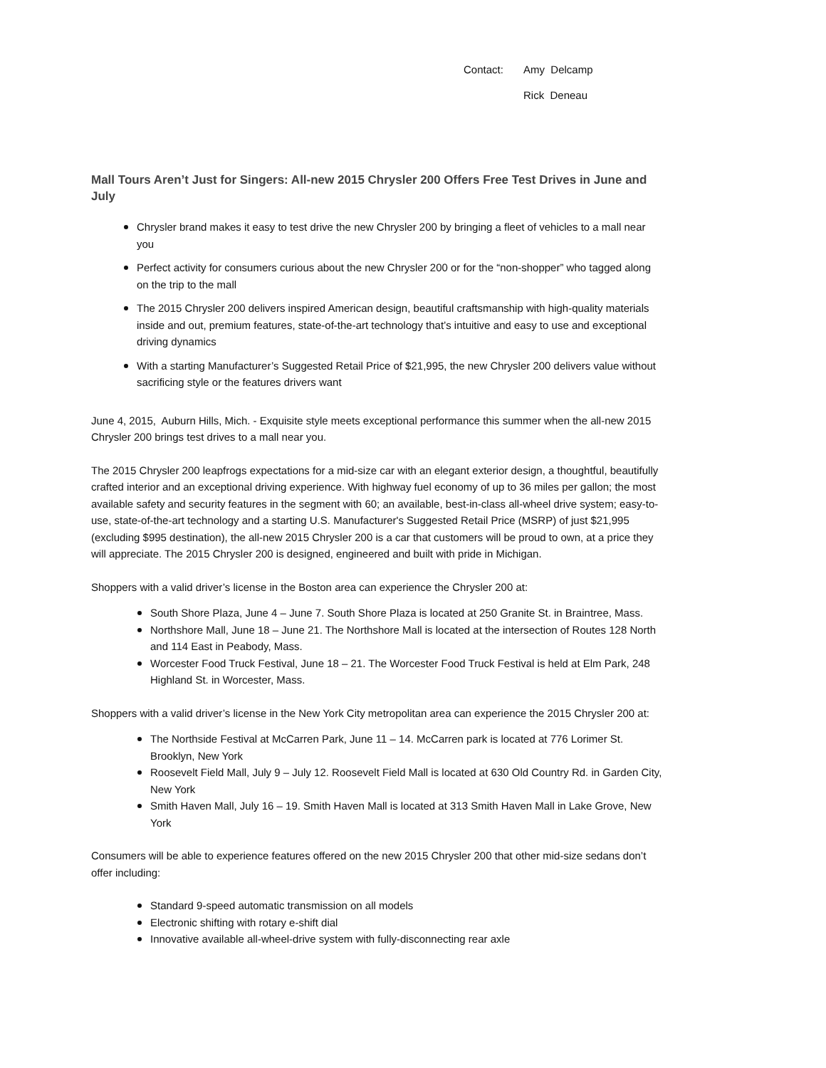Contact: Amy Delcamp Rick Deneau
Mall Tours Aren’t Just for Singers: All-new 2015 Chrysler 200 Offers Free Test Drives in June and July
Chrysler brand makes it easy to test drive the new Chrysler 200 by bringing a fleet of vehicles to a mall near you
Perfect activity for consumers curious about the new Chrysler 200 or for the “non-shopper” who tagged along on the trip to the mall
The 2015 Chrysler 200 delivers inspired American design, beautiful craftsmanship with high-quality materials inside and out, premium features, state-of-the-art technology that’s intuitive and easy to use and exceptional driving dynamics
With a starting Manufacturer’s Suggested Retail Price of $21,995, the new Chrysler 200 delivers value without sacrificing style or the features drivers want
June 4, 2015, Auburn Hills, Mich. - Exquisite style meets exceptional performance this summer when the all-new 2015 Chrysler 200 brings test drives to a mall near you.
The 2015 Chrysler 200 leapfrogs expectations for a mid-size car with an elegant exterior design, a thoughtful, beautifully crafted interior and an exceptional driving experience. With highway fuel economy of up to 36 miles per gallon; the most available safety and security features in the segment with 60; an available, best-in-class all-wheel drive system; easy-to-use, state-of-the-art technology and a starting U.S. Manufacturer's Suggested Retail Price (MSRP) of just $21,995 (excluding $995 destination), the all-new 2015 Chrysler 200 is a car that customers will be proud to own, at a price they will appreciate. The 2015 Chrysler 200 is designed, engineered and built with pride in Michigan.
Shoppers with a valid driver’s license in the Boston area can experience the Chrysler 200 at:
South Shore Plaza, June 4 – June 7. South Shore Plaza is located at 250 Granite St. in Braintree, Mass.
Northshore Mall, June 18 – June 21. The Northshore Mall is located at the intersection of Routes 128 North and 114 East in Peabody, Mass.
Worcester Food Truck Festival, June 18 – 21. The Worcester Food Truck Festival is held at Elm Park, 248 Highland St. in Worcester, Mass.
Shoppers with a valid driver’s license in the New York City metropolitan area can experience the 2015 Chrysler 200 at:
The Northside Festival at McCarren Park, June 11 – 14. McCarren park is located at 776 Lorimer St. Brooklyn, New York
Roosevelt Field Mall, July 9 – July 12. Roosevelt Field Mall is located at 630 Old Country Rd. in Garden City, New York
Smith Haven Mall, July 16 – 19. Smith Haven Mall is located at 313 Smith Haven Mall in Lake Grove, New York
Consumers will be able to experience features offered on the new 2015 Chrysler 200 that other mid-size sedans don’t offer including:
Standard 9-speed automatic transmission on all models
Electronic shifting with rotary e-shift dial
Innovative available all-wheel-drive system with fully-disconnecting rear axle